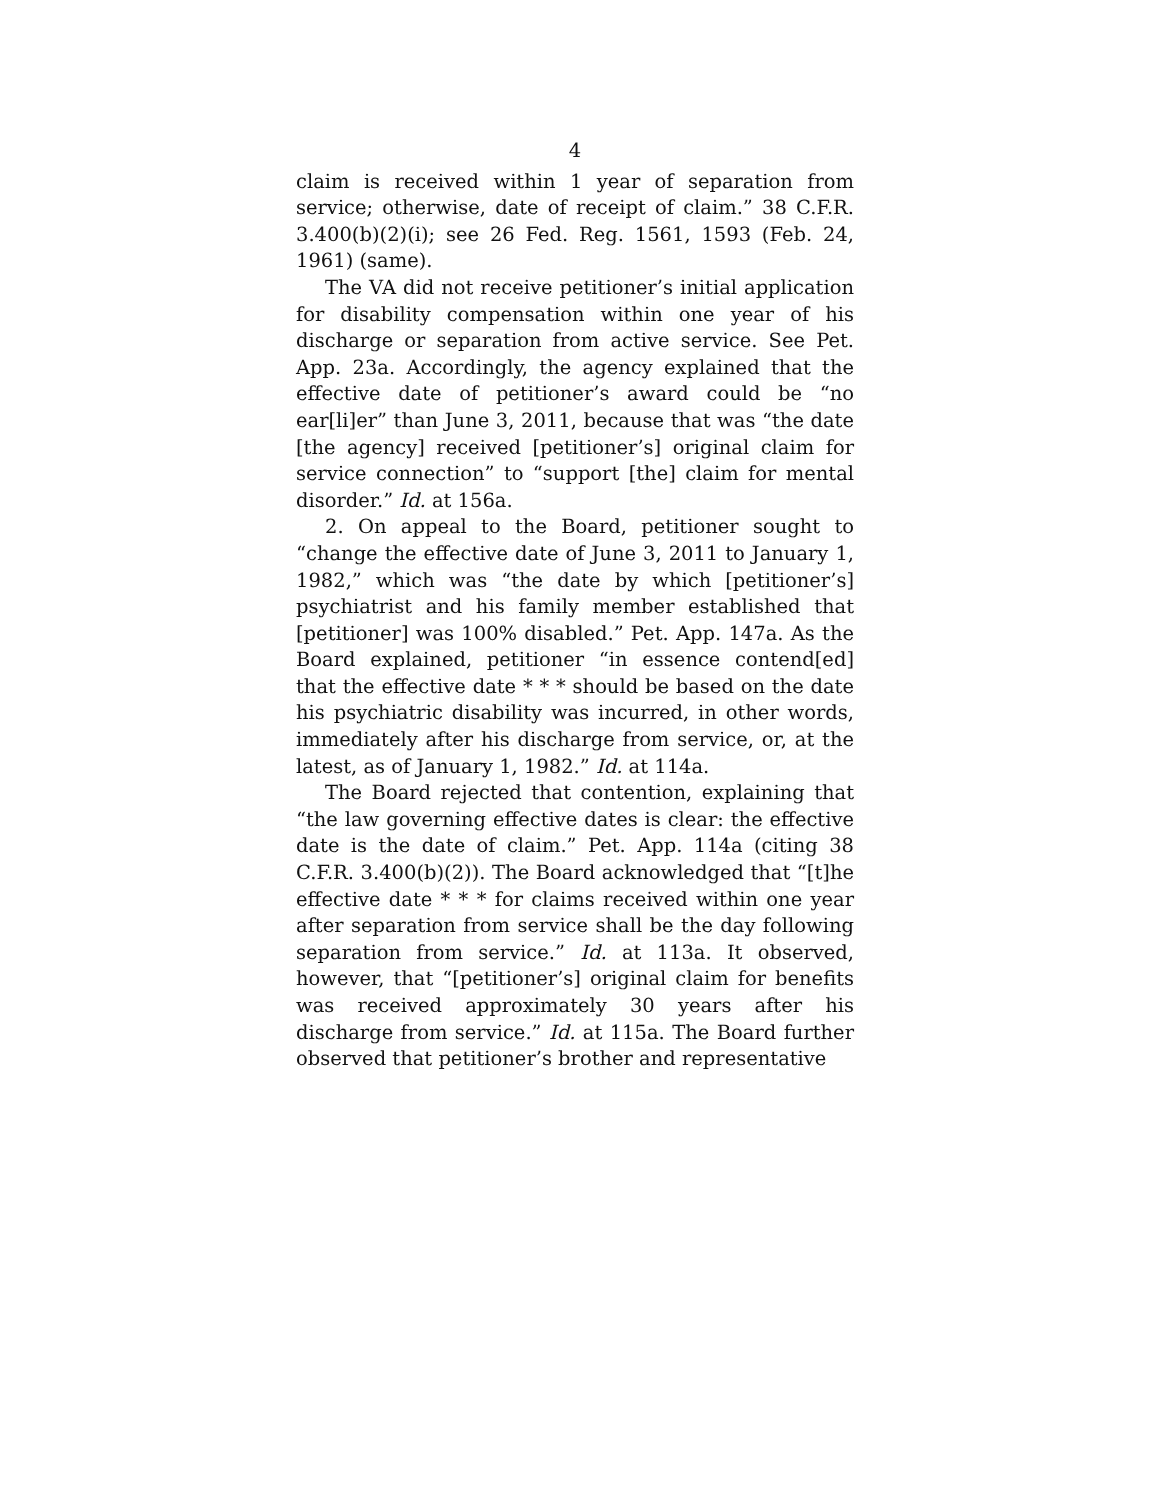4
claim is received within 1 year of separation from service; otherwise, date of receipt of claim.” 38 C.F.R. 3.400(b)(2)(i); see 26 Fed. Reg. 1561, 1593 (Feb. 24, 1961) (same).
The VA did not receive petitioner’s initial application for disability compensation within one year of his discharge or separation from active service. See Pet. App. 23a. Accordingly, the agency explained that the effective date of petitioner’s award could be “no ear[li]er” than June 3, 2011, because that was “the date [the agency] received [petitioner’s] original claim for service connection” to “support [the] claim for mental disorder.” Id. at 156a.
2. On appeal to the Board, petitioner sought to “change the effective date of June 3, 2011 to January 1, 1982,” which was “the date by which [petitioner’s] psychiatrist and his family member established that [petitioner] was 100% disabled.” Pet. App. 147a. As the Board explained, petitioner “in essence contend[ed] that the effective date * * * should be based on the date his psychiatric disability was incurred, in other words, immediately after his discharge from service, or, at the latest, as of January 1, 1982.” Id. at 114a.
The Board rejected that contention, explaining that “the law governing effective dates is clear: the effective date is the date of claim.” Pet. App. 114a (citing 38 C.F.R. 3.400(b)(2)). The Board acknowledged that “[t]he effective date * * * for claims received within one year after separation from service shall be the day following separation from service.” Id. at 113a. It observed, however, that “[petitioner’s] original claim for benefits was received approximately 30 years after his discharge from service.” Id. at 115a. The Board further observed that petitioner’s brother and representative